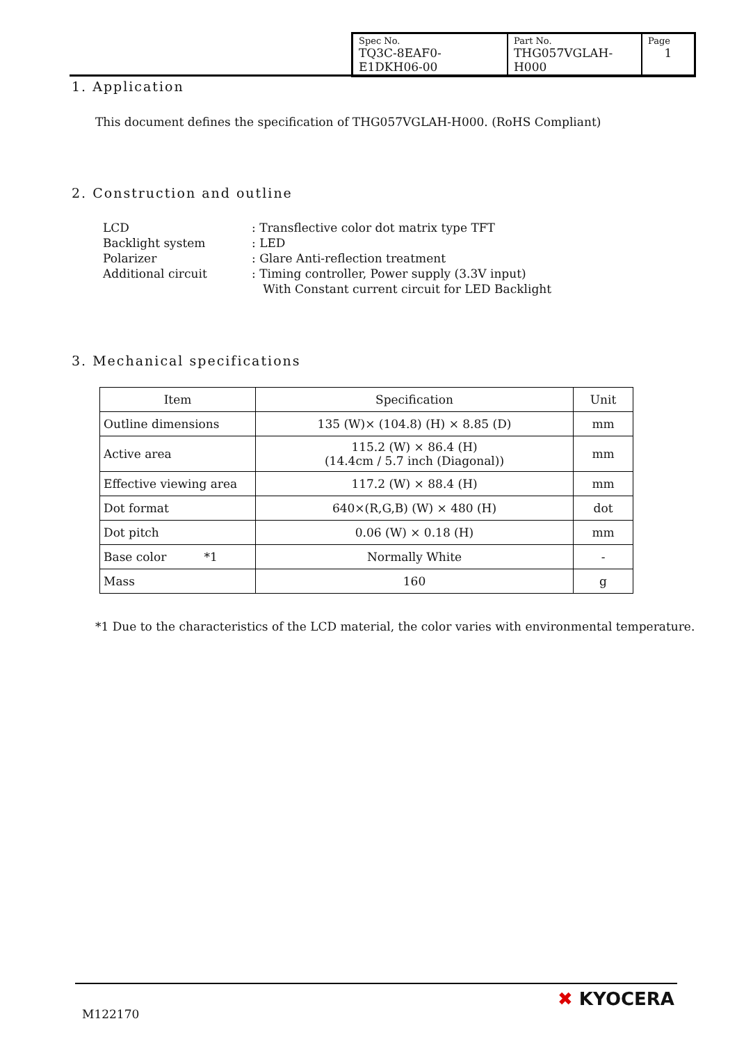| Spec No. TQ3C-8EAF0-E1DKH06-00 | Part No. THG057VGLAH-H000 | Page 1 |
1. Application
This document defines the specification of THG057VGLAH-H000. (RoHS Compliant)
2. Construction and outline
| LCD | : Transflective color dot matrix type TFT |
| Backlight system | : LED |
| Polarizer | : Glare Anti-reflection treatment |
| Additional circuit | : Timing controller, Power supply (3.3V input) With Constant current circuit for LED Backlight |
3. Mechanical specifications
| Item | Specification | Unit |
| --- | --- | --- |
| Outline dimensions | 135 (W)× (104.8) (H) × 8.85 (D) | mm |
| Active area | 115.2 (W) × 86.4 (H) (14.4cm / 5.7 inch (Diagonal)) | mm |
| Effective viewing area | 117.2 (W) × 88.4 (H) | mm |
| Dot format | 640×(R,G,B) (W) × 480 (H) | dot |
| Dot pitch | 0.06 (W) × 0.18 (H) | mm |
| Base color *1 | Normally White | - |
| Mass | 160 | g |
*1 Due to the characteristics of the LCD material, the color varies with environmental temperature.
M122170
✖ KYOCERA